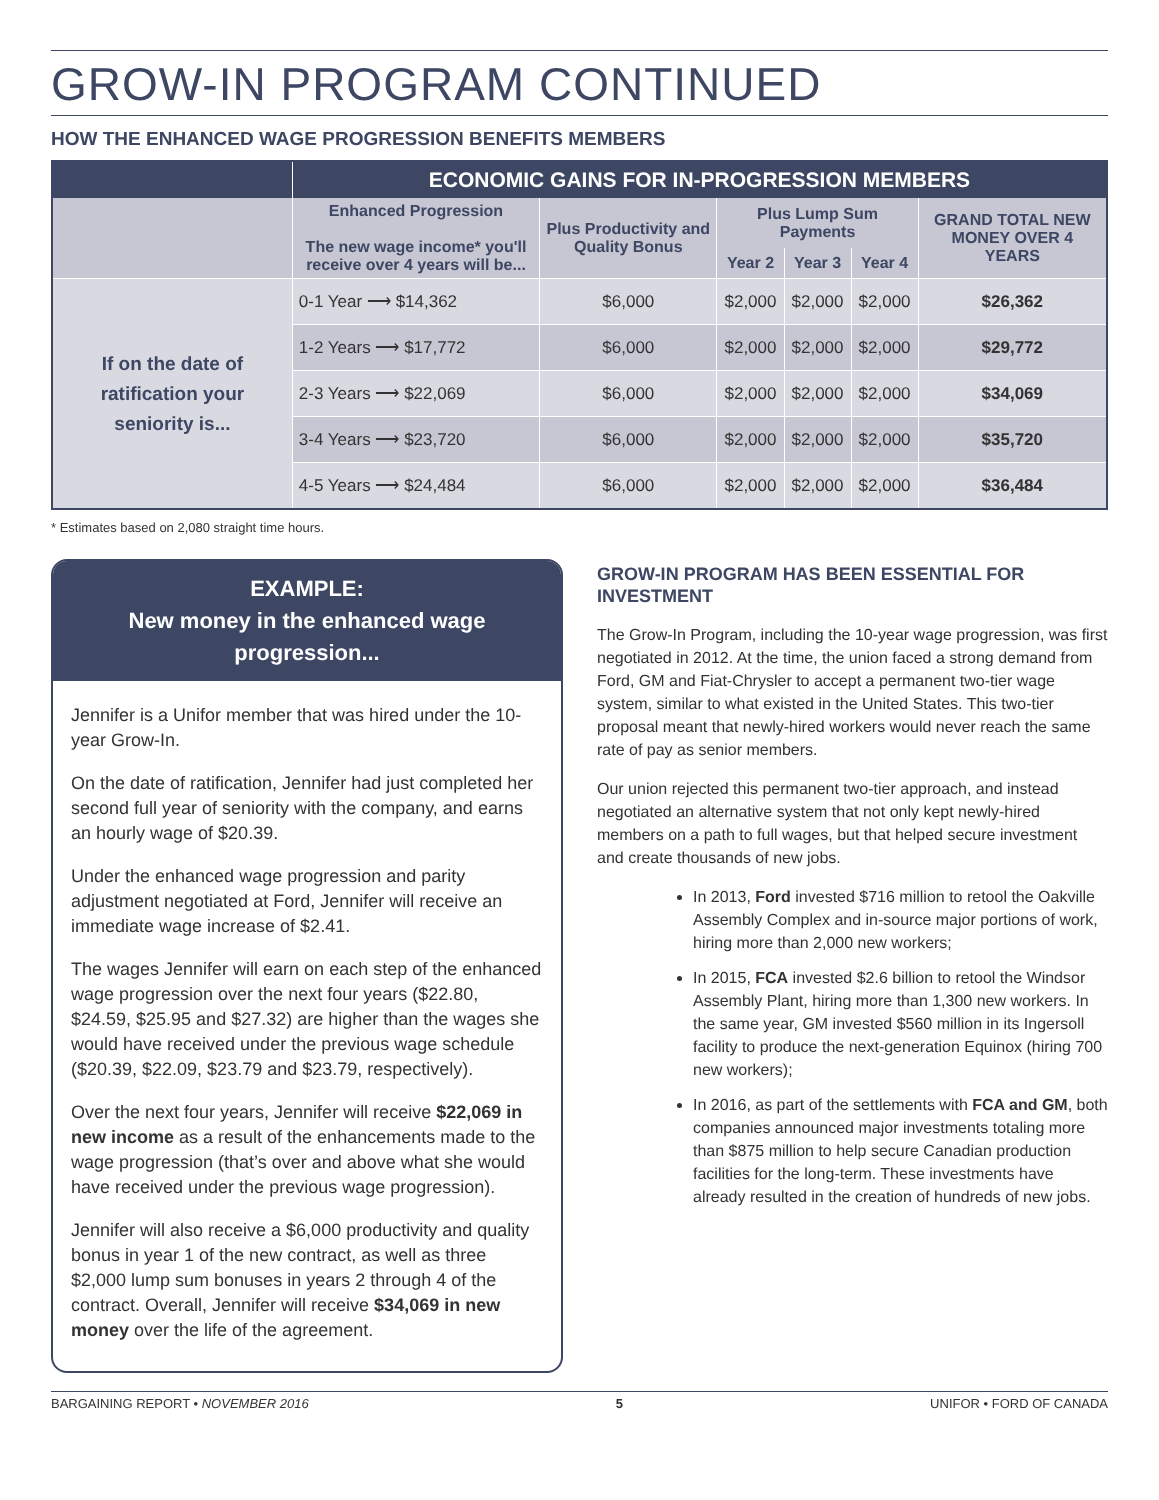GROW-IN PROGRAM CONTINUED
HOW THE ENHANCED WAGE PROGRESSION BENEFITS MEMBERS
| | ECONOMIC GAINS FOR IN-PROGRESSION MEMBERS | | | | | |
| --- | --- | --- | --- | --- | --- | --- |
| | Enhanced Progression The new wage income* you'll receive over 4 years will be... | Plus Productivity and Quality Bonus | Plus Lump Sum Payments | | | GRAND TOTAL NEW MONEY OVER 4 YEARS |
| | | | Year 2 | Year 3 | Year 4 | |
| If on the date of ratification your seniority is... | 0-1 Year ⟶ $14,362 | $6,000 | $2,000 | $2,000 | $2,000 | $26,362 |
| | 1-2 Years ⟶ $17,772 | $6,000 | $2,000 | $2,000 | $2,000 | $29,772 |
| | 2-3 Years ⟶ $22,069 | $6,000 | $2,000 | $2,000 | $2,000 | $34,069 |
| | 3-4 Years ⟶ $23,720 | $6,000 | $2,000 | $2,000 | $2,000 | $35,720 |
| | 4-5 Years ⟶ $24,484 | $6,000 | $2,000 | $2,000 | $2,000 | $36,484 |
* Estimates based on 2,080 straight time hours.
EXAMPLE:
New money in the enhanced wage progression...
Jennifer is a Unifor member that was hired under the 10-year Grow-In.
On the date of ratification, Jennifer had just completed her second full year of seniority with the company, and earns an hourly wage of $20.39.
Under the enhanced wage progression and parity adjustment negotiated at Ford, Jennifer will receive an immediate wage increase of $2.41.
The wages Jennifer will earn on each step of the enhanced wage progression over the next four years ($22.80, $24.59, $25.95 and $27.32) are higher than the wages she would have received under the previous wage schedule ($20.39, $22.09, $23.79 and $23.79, respectively).
Over the next four years, Jennifer will receive $22,069 in new income as a result of the enhancements made to the wage progression (that’s over and above what she would have received under the previous wage progression).
Jennifer will also receive a $6,000 productivity and quality bonus in year 1 of the new contract, as well as three $2,000 lump sum bonuses in years 2 through 4 of the contract. Overall, Jennifer will receive $34,069 in new money over the life of the agreement.
GROW-IN PROGRAM HAS BEEN ESSENTIAL FOR INVESTMENT
The Grow-In Program, including the 10-year wage progression, was first negotiated in 2012. At the time, the union faced a strong demand from Ford, GM and Fiat-Chrysler to accept a permanent two-tier wage system, similar to what existed in the United States. This two-tier proposal meant that newly-hired workers would never reach the same rate of pay as senior members.
Our union rejected this permanent two-tier approach, and instead negotiated an alternative system that not only kept newly-hired members on a path to full wages, but that helped secure investment and create thousands of new jobs.
In 2013, Ford invested $716 million to retool the Oakville Assembly Complex and in-source major portions of work, hiring more than 2,000 new workers;
In 2015, FCA invested $2.6 billion to retool the Windsor Assembly Plant, hiring more than 1,300 new workers. In the same year, GM invested $560 million in its Ingersoll facility to produce the next-generation Equinox (hiring 700 new workers);
In 2016, as part of the settlements with FCA and GM, both companies announced major investments totaling more than $875 million to help secure Canadian production facilities for the long-term. These investments have already resulted in the creation of hundreds of new jobs.
BARGAINING REPORT • NOVEMBER 2016 5 UNIFOR • FORD OF CANADA